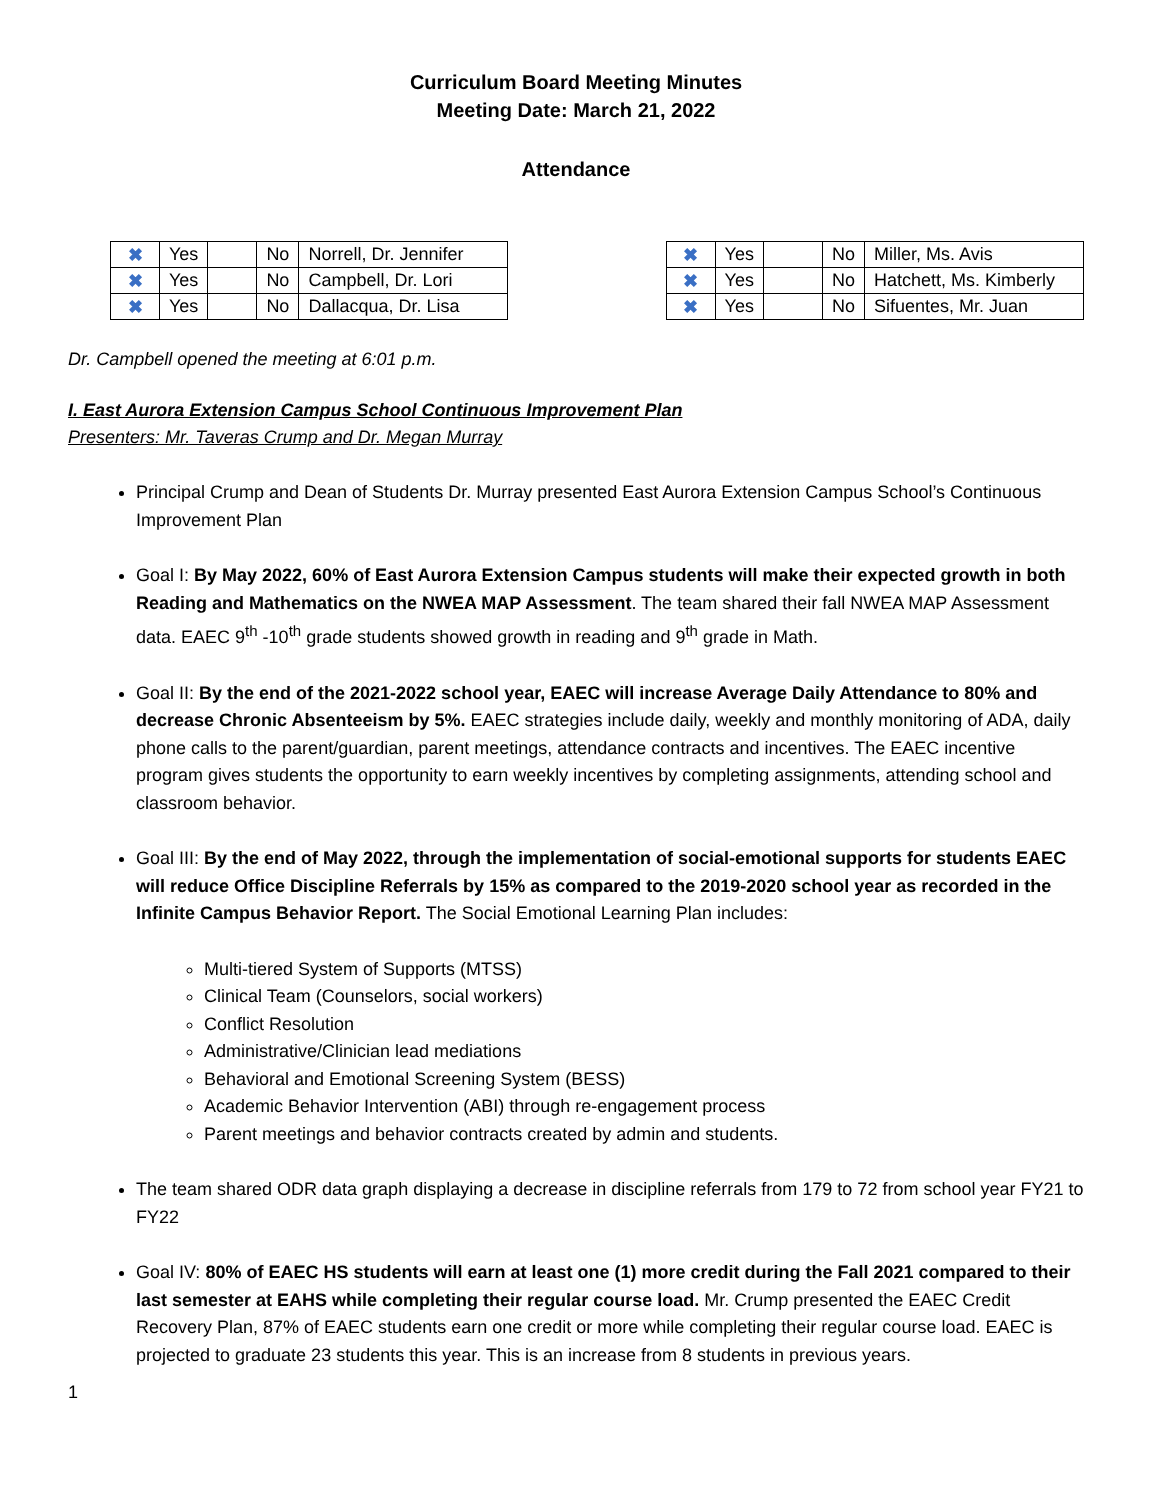Curriculum Board Meeting Minutes
Meeting Date: March 21, 2022
Attendance
| ✖ | Yes | | No | Norrell, Dr. Jennifer |
| ✖ | Yes | | No | Campbell, Dr. Lori |
| ✖ | Yes | | No | Dallacqua, Dr. Lisa |
| ✖ | Yes | | No | Miller, Ms. Avis |
| ✖ | Yes | | No | Hatchett, Ms. Kimberly |
| ✖ | Yes | | No | Sifuentes, Mr. Juan |
Dr. Campbell opened the meeting at 6:01 p.m.
I. East Aurora Extension Campus School Continuous Improvement Plan
Presenters: Mr. Taveras Crump and Dr. Megan Murray
Principal Crump and Dean of Students Dr. Murray presented East Aurora Extension Campus School’s Continuous Improvement Plan
Goal I: By May 2022, 60% of East Aurora Extension Campus students will make their expected growth in both Reading and Mathematics on the NWEA MAP Assessment. The team shared their fall NWEA MAP Assessment data. EAEC 9<sup>th</sup> -10<sup>th</sup> grade students showed growth in reading and 9<sup>th</sup> grade in Math.
Goal II: By the end of the 2021-2022 school year, EAEC will increase Average Daily Attendance to 80% and decrease Chronic Absenteeism by 5%. EAEC strategies include daily, weekly and monthly monitoring of ADA, daily phone calls to the parent/guardian, parent meetings, attendance contracts and incentives. The EAEC incentive program gives students the opportunity to earn weekly incentives by completing assignments, attending school and classroom behavior.
Goal III: By the end of May 2022, through the implementation of social-emotional supports for students EAEC will reduce Office Discipline Referrals by 15% as compared to the 2019-2020 school year as recorded in the Infinite Campus Behavior Report. The Social Emotional Learning Plan includes:
Multi-tiered System of Supports (MTSS)
Clinical Team (Counselors, social workers)
Conflict Resolution
Administrative/Clinician lead mediations
Behavioral and Emotional Screening System (BESS)
Academic Behavior Intervention (ABI) through re-engagement process
Parent meetings and behavior contracts created by admin and students.
The team shared ODR data graph displaying a decrease in discipline referrals from 179 to 72 from school year FY21 to FY22
Goal IV: 80% of EAEC HS students will earn at least one (1) more credit during the Fall 2021 compared to their last semester at EAHS while completing their regular course load. Mr. Crump presented the EAEC Credit Recovery Plan, 87% of EAEC students earn one credit or more while completing their regular course load. EAEC is projected to graduate 23 students this year. This is an increase from 8 students in previous years.
1